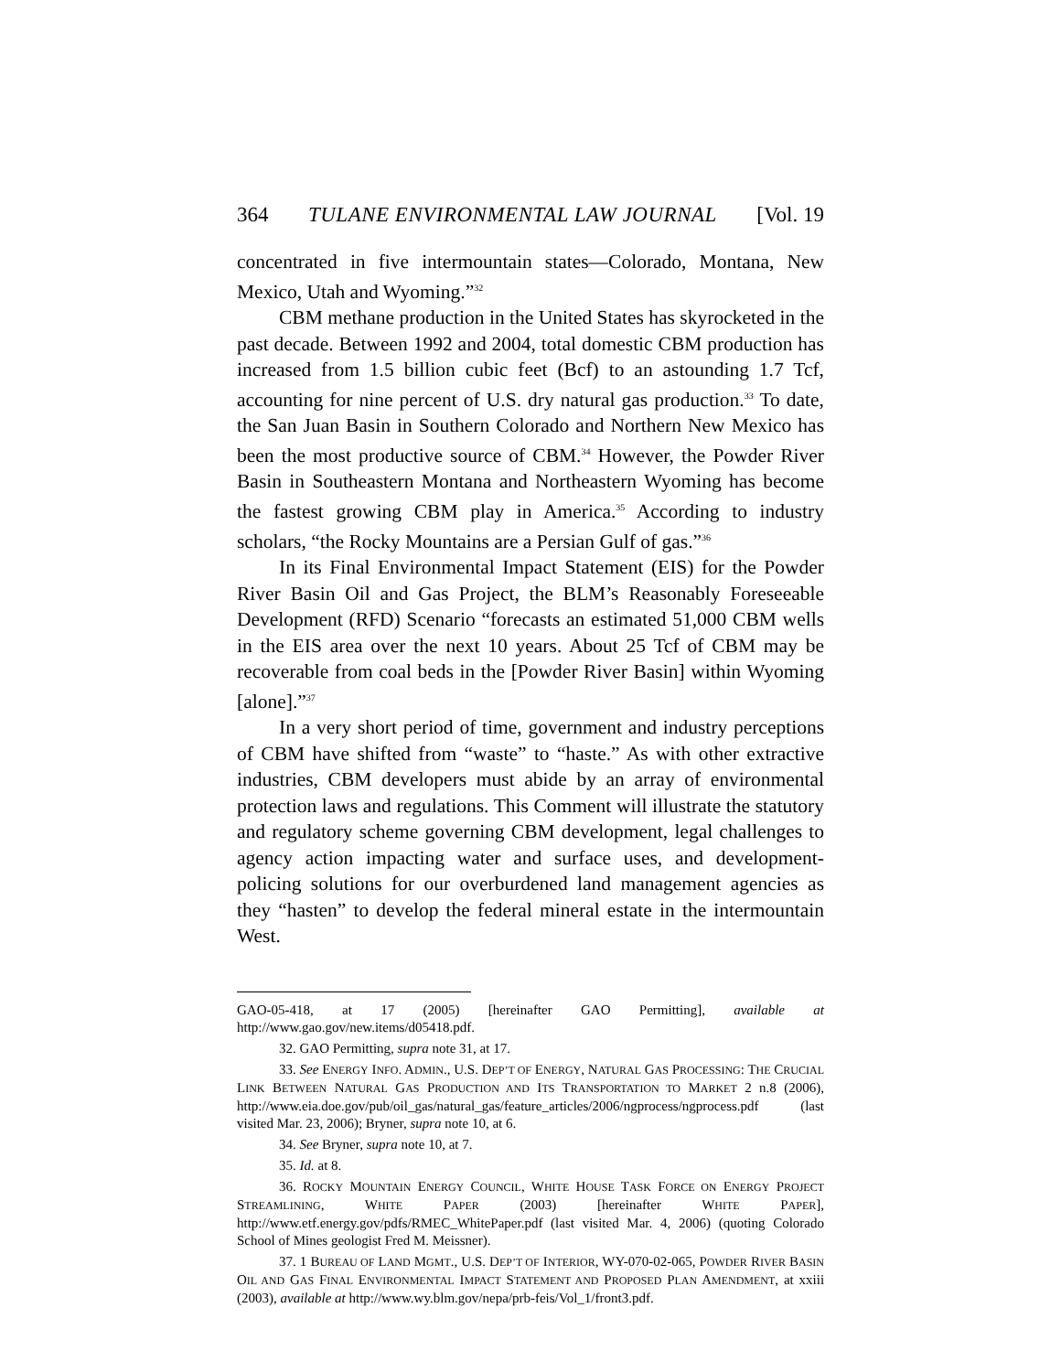364 TULANE ENVIRONMENTAL LAW JOURNAL [Vol. 19
concentrated in five intermountain states—Colorado, Montana, New Mexico, Utah and Wyoming.”<sup>32</sup>
CBM methane production in the United States has skyrocketed in the past decade. Between 1992 and 2004, total domestic CBM production has increased from 1.5 billion cubic feet (Bcf) to an astounding 1.7 Tcf, accounting for nine percent of U.S. dry natural gas production.<sup>33</sup> To date, the San Juan Basin in Southern Colorado and Northern New Mexico has been the most productive source of CBM.<sup>34</sup> However, the Powder River Basin in Southeastern Montana and Northeastern Wyoming has become the fastest growing CBM play in America.<sup>35</sup> According to industry scholars, “the Rocky Mountains are a Persian Gulf of gas.”<sup>36</sup>
In its Final Environmental Impact Statement (EIS) for the Powder River Basin Oil and Gas Project, the BLM’s Reasonably Foreseeable Development (RFD) Scenario “forecasts an estimated 51,000 CBM wells in the EIS area over the next 10 years. About 25 Tcf of CBM may be recoverable from coal beds in the [Powder River Basin] within Wyoming [alone].”<sup>37</sup>
In a very short period of time, government and industry perceptions of CBM have shifted from “waste” to “haste.” As with other extractive industries, CBM developers must abide by an array of environmental protection laws and regulations. This Comment will illustrate the statutory and regulatory scheme governing CBM development, legal challenges to agency action impacting water and surface uses, and development-policing solutions for our overburdened land management agencies as they “hasten” to develop the federal mineral estate in the intermountain West.
GAO-05-418, at 17 (2005) [hereinafter GAO Permitting], available at http://www.gao.gov/new.items/d05418.pdf.
32. GAO Permitting, supra note 31, at 17.
33. See ENERGY INFO. ADMIN., U.S. DEP’T OF ENERGY, NATURAL GAS PROCESSING: THE CRUCIAL LINK BETWEEN NATURAL GAS PRODUCTION AND ITS TRANSPORTATION TO MARKET 2 n.8 (2006), http://www.eia.doe.gov/pub/oil_gas/natural_gas/feature_articles/2006/ngprocess/ngprocess.pdf (last visited Mar. 23, 2006); Bryner, supra note 10, at 6.
34. See Bryner, supra note 10, at 7.
35. Id. at 8.
36. ROCKY MOUNTAIN ENERGY COUNCIL, WHITE HOUSE TASK FORCE ON ENERGY PROJECT STREAMLINING, WHITE PAPER (2003) [hereinafter WHITE PAPER], http://www.etf.energy.gov/pdfs/RMEC_WhitePaper.pdf (last visited Mar. 4, 2006) (quoting Colorado School of Mines geologist Fred M. Meissner).
37. 1 BUREAU OF LAND MGMT., U.S. DEP’T OF INTERIOR, WY-070-02-065, POWDER RIVER BASIN OIL AND GAS FINAL ENVIRONMENTAL IMPACT STATEMENT AND PROPOSED PLAN AMENDMENT, at xxiii (2003), available at http://www.wy.blm.gov/nepa/prb-feis/Vol_1/front3.pdf.